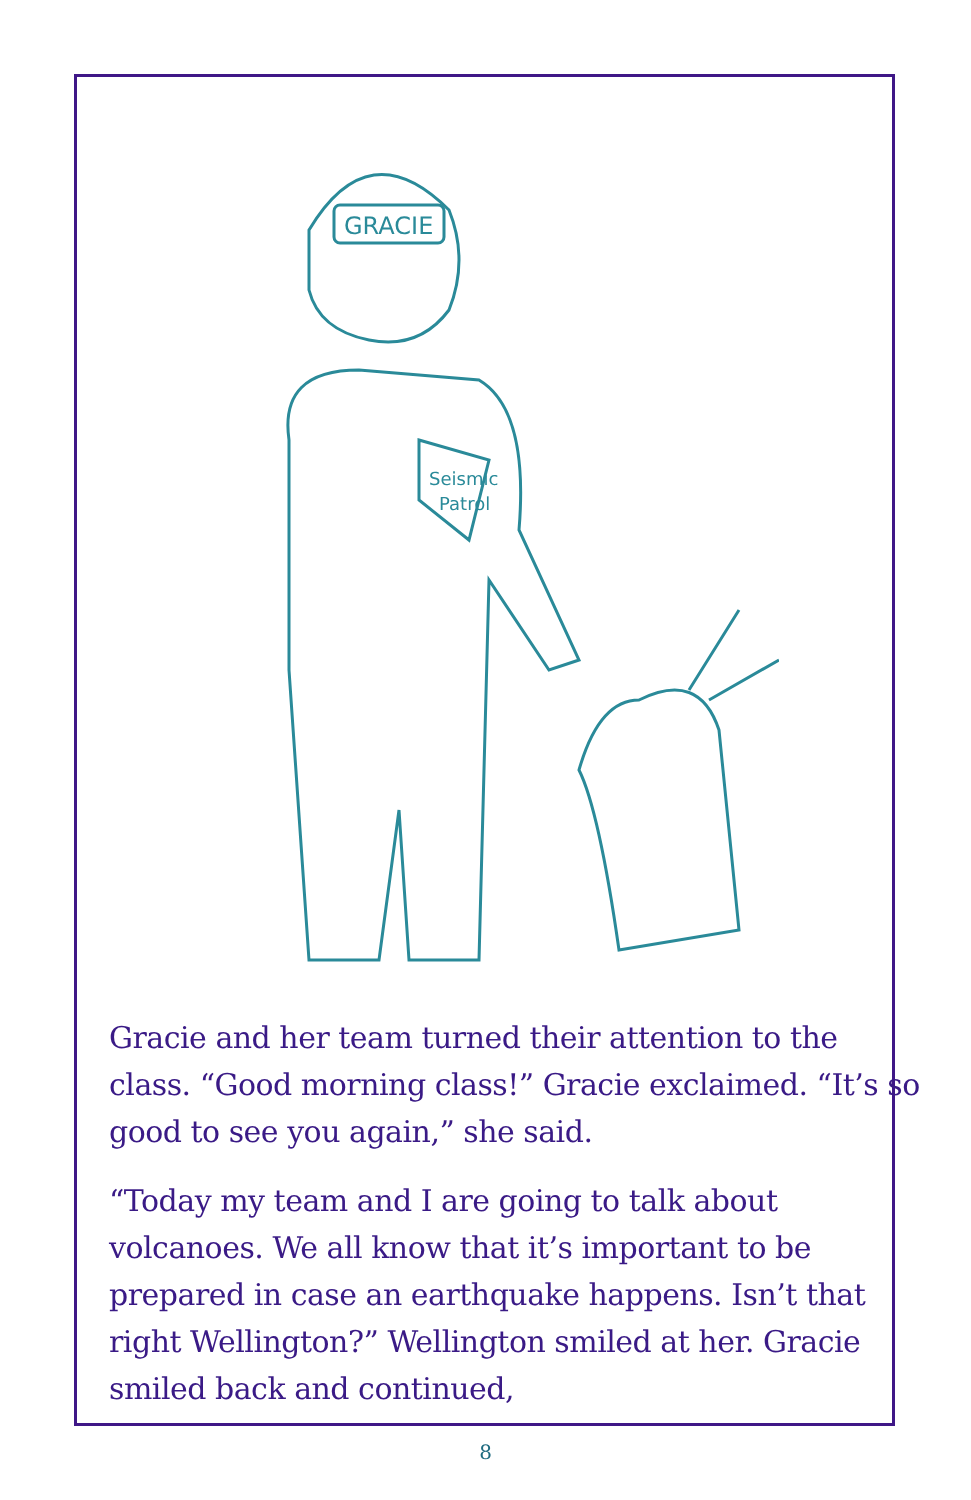GRACIE
Seismic
Patrol
Gracie and her team turned their attention to the class. “Good morning class!” Gracie exclaimed. “It’s so good to see you again,” she said.
“Today my team and I are going to talk about volcanoes. We all know that it’s important to be prepared in case an earthquake happens. Isn’t that right Wellington?” Wellington smiled at her. Gracie smiled back and continued,
8